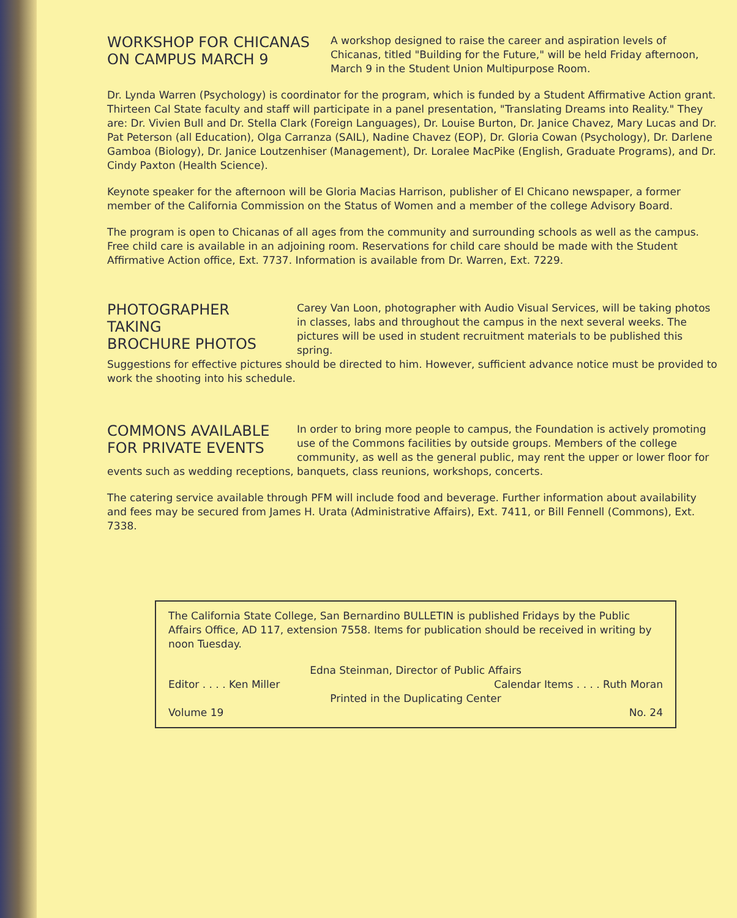WORKSHOP FOR CHICANAS
ON CAMPUS MARCH 9
A workshop designed to raise the career and aspiration levels of Chicanas, titled "Building for the Future," will be held Friday afternoon, March 9 in the Student Union Multipurpose Room.
Dr. Lynda Warren (Psychology) is coordinator for the program, which is funded by a Student Affirmative Action grant. Thirteen Cal State faculty and staff will participate in a panel presentation, "Translating Dreams into Reality." They are: Dr. Vivien Bull and Dr. Stella Clark (Foreign Languages), Dr. Louise Burton, Dr. Janice Chavez, Mary Lucas and Dr. Pat Peterson (all Education), Olga Carranza (SAIL), Nadine Chavez (EOP), Dr. Gloria Cowan (Psychology), Dr. Darlene Gamboa (Biology), Dr. Janice Loutzenhiser (Management), Dr. Loralee MacPike (English, Graduate Programs), and Dr. Cindy Paxton (Health Science).
Keynote speaker for the afternoon will be Gloria Macias Harrison, publisher of El Chicano newspaper, a former member of the California Commission on the Status of Women and a member of the college Advisory Board.
The program is open to Chicanas of all ages from the community and surrounding schools as well as the campus. Free child care is available in an adjoining room. Reservations for child care should be made with the Student Affirmative Action office, Ext. 7737. Information is available from Dr. Warren, Ext. 7229.
PHOTOGRAPHER TAKING
BROCHURE PHOTOS
Carey Van Loon, photographer with Audio Visual Services, will be taking photos in classes, labs and throughout the campus in the next several weeks. The pictures will be used in student recruitment materials to be published this spring.
Suggestions for effective pictures should be directed to him. However, sufficient advance notice must be provided to work the shooting into his schedule.
COMMONS AVAILABLE
FOR PRIVATE EVENTS
In order to bring more people to campus, the Foundation is actively promoting use of the Commons facilities by outside groups. Members of the college community, as well as the general public, may rent the upper or lower floor for
events such as wedding receptions, banquets, class reunions, workshops, concerts.
The catering service available through PFM will include food and beverage. Further information about availability and fees may be secured from James H. Urata (Administrative Affairs), Ext. 7411, or Bill Fennell (Commons), Ext. 7338.
The California State College, San Bernardino BULLETIN is published Fridays by the Public Affairs Office, AD 117, extension 7558. Items for publication should be received in writing by noon Tuesday.
Edna Steinman, Director of Public Affairs
Editor . . . . Ken Miller Calendar Items . . . . Ruth Moran
Printed in the Duplicating Center
Volume 19 No. 24